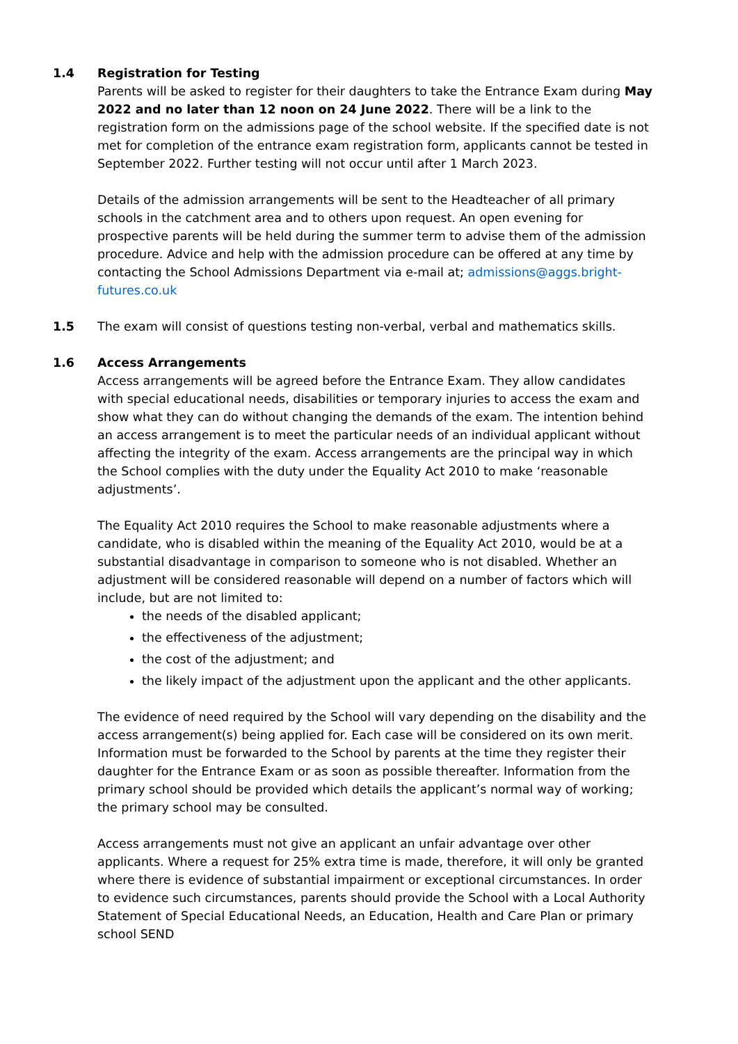1.4 Registration for Testing
Parents will be asked to register for their daughters to take the Entrance Exam during May 2022 and no later than 12 noon on 24 June 2022. There will be a link to the registration form on the admissions page of the school website. If the specified date is not met for completion of the entrance exam registration form, applicants cannot be tested in September 2022. Further testing will not occur until after 1 March 2023.
Details of the admission arrangements will be sent to the Headteacher of all primary schools in the catchment area and to others upon request. An open evening for prospective parents will be held during the summer term to advise them of the admission procedure. Advice and help with the admission procedure can be offered at any time by contacting the School Admissions Department via e-mail at; admissions@aggs.bright-futures.co.uk
1.5 The exam will consist of questions testing non-verbal, verbal and mathematics skills.
1.6 Access Arrangements
Access arrangements will be agreed before the Entrance Exam. They allow candidates with special educational needs, disabilities or temporary injuries to access the exam and show what they can do without changing the demands of the exam. The intention behind an access arrangement is to meet the particular needs of an individual applicant without affecting the integrity of the exam. Access arrangements are the principal way in which the School complies with the duty under the Equality Act 2010 to make ‘reasonable adjustments’.
The Equality Act 2010 requires the School to make reasonable adjustments where a candidate, who is disabled within the meaning of the Equality Act 2010, would be at a substantial disadvantage in comparison to someone who is not disabled. Whether an adjustment will be considered reasonable will depend on a number of factors which will include, but are not limited to:
the needs of the disabled applicant;
the effectiveness of the adjustment;
the cost of the adjustment; and
the likely impact of the adjustment upon the applicant and the other applicants.
The evidence of need required by the School will vary depending on the disability and the access arrangement(s) being applied for. Each case will be considered on its own merit. Information must be forwarded to the School by parents at the time they register their daughter for the Entrance Exam or as soon as possible thereafter. Information from the primary school should be provided which details the applicant’s normal way of working; the primary school may be consulted.
Access arrangements must not give an applicant an unfair advantage over other applicants. Where a request for 25% extra time is made, therefore, it will only be granted where there is evidence of substantial impairment or exceptional circumstances. In order to evidence such circumstances, parents should provide the School with a Local Authority Statement of Special Educational Needs, an Education, Health and Care Plan or primary school SEND